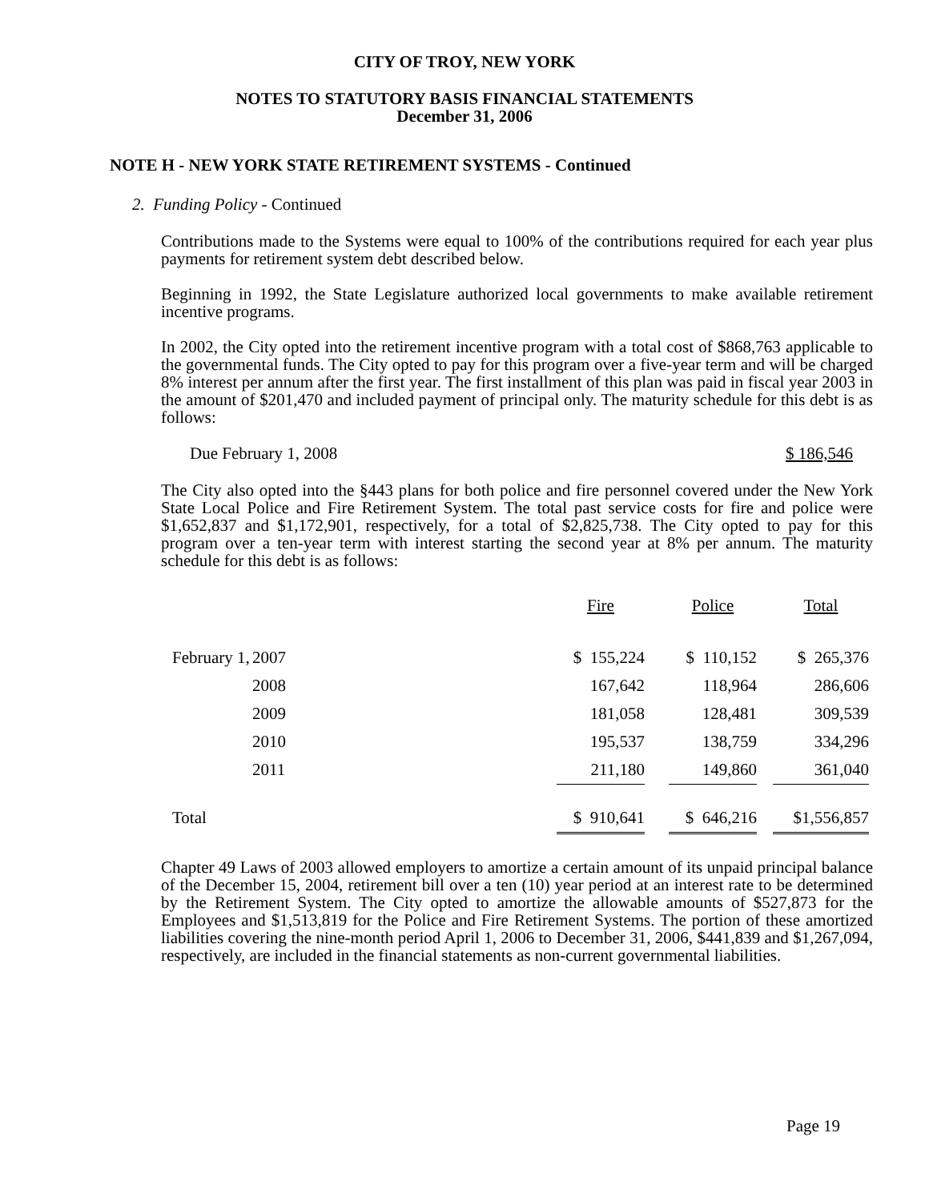CITY OF TROY, NEW YORK
NOTES TO STATUTORY BASIS FINANCIAL STATEMENTS
December 31, 2006
NOTE H - NEW YORK STATE RETIREMENT SYSTEMS - Continued
2. Funding Policy - Continued
Contributions made to the Systems were equal to 100% of the contributions required for each year plus payments for retirement system debt described below.
Beginning in 1992, the State Legislature authorized local governments to make available retirement incentive programs.
In 2002, the City opted into the retirement incentive program with a total cost of $868,763 applicable to the governmental funds. The City opted to pay for this program over a five-year term and will be charged 8% interest per annum after the first year. The first installment of this plan was paid in fiscal year 2003 in the amount of $201,470 and included payment of principal only. The maturity schedule for this debt is as follows:
Due February 1, 2008 $ 186,546
The City also opted into the §443 plans for both police and fire personnel covered under the New York State Local Police and Fire Retirement System. The total past service costs for fire and police were $1,652,837 and $1,172,901, respectively, for a total of $2,825,738. The City opted to pay for this program over a ten-year term with interest starting the second year at 8% per annum. The maturity schedule for this debt is as follows:
| | | Fire | | Police | | Total |
| --- | --- | --- | --- | --- | --- | --- |
| February 1, | 2007 | $ 155,224 | | $ 110,152 | | $ 265,376 |
| | 2008 | 167,642 | | 118,964 | | 286,606 |
| | 2009 | 181,058 | | 128,481 | | 309,539 |
| | 2010 | 195,537 | | 138,759 | | 334,296 |
| | 2011 | 211,180 | | 149,860 | | 361,040 |
| Total | | $ 910,641 | | $ 646,216 | | $1,556,857 |
Chapter 49 Laws of 2003 allowed employers to amortize a certain amount of its unpaid principal balance of the December 15, 2004, retirement bill over a ten (10) year period at an interest rate to be determined by the Retirement System. The City opted to amortize the allowable amounts of $527,873 for the Employees and $1,513,819 for the Police and Fire Retirement Systems. The portion of these amortized liabilities covering the nine-month period April 1, 2006 to December 31, 2006, $441,839 and $1,267,094, respectively, are included in the financial statements as non-current governmental liabilities.
Page 19